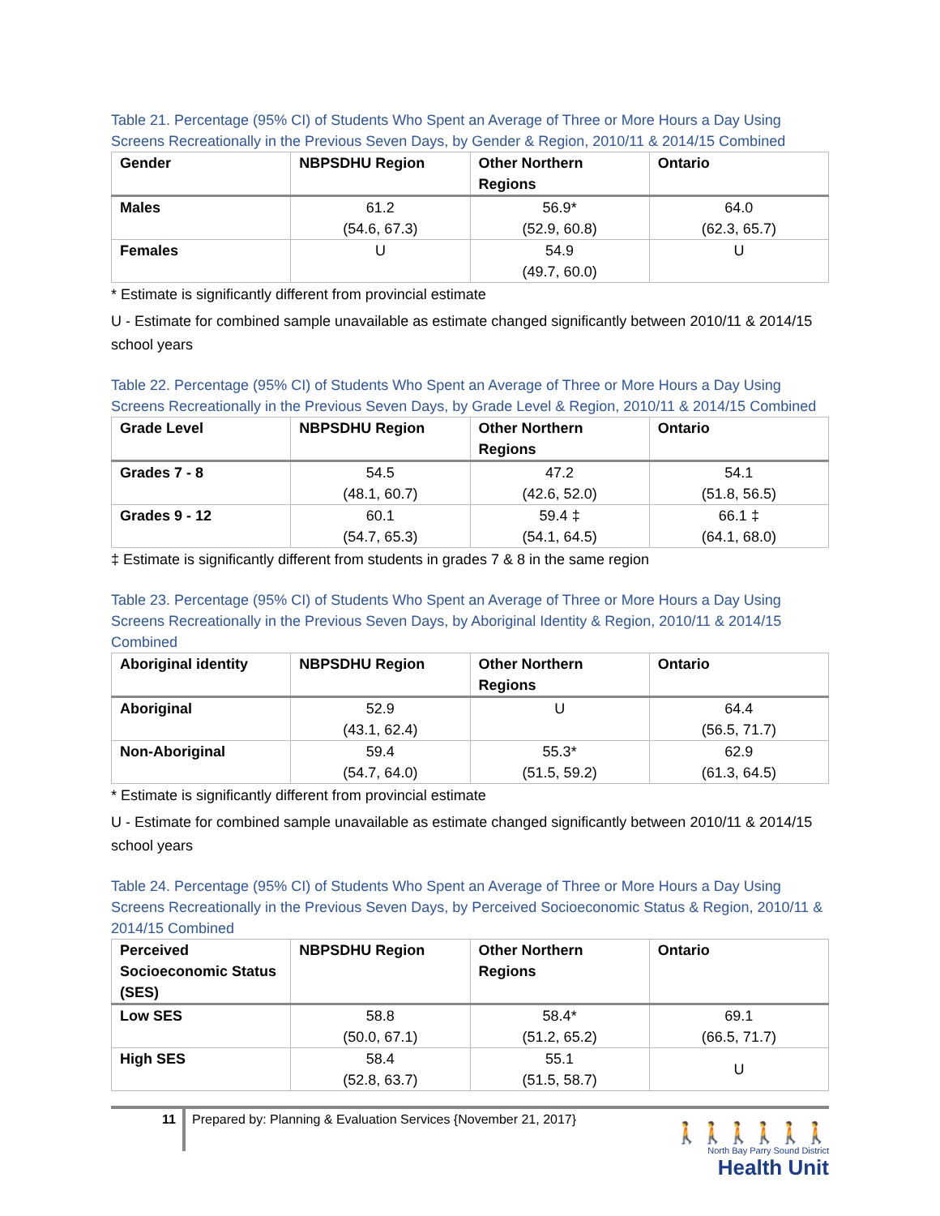Table 21. Percentage (95% CI) of Students Who Spent an Average of Three or More Hours a Day Using Screens Recreationally in the Previous Seven Days, by Gender & Region, 2010/11 & 2014/15 Combined
| Gender | NBPSDHU Region | Other Northern Regions | Ontario |
| --- | --- | --- | --- |
| Males | 61.2 (54.6, 67.3) | 56.9* (52.9, 60.8) | 64.0 (62.3, 65.7) |
| Females | U | 54.9 (49.7, 60.0) | U |
* Estimate is significantly different from provincial estimate
U - Estimate for combined sample unavailable as estimate changed significantly between 2010/11 & 2014/15 school years
Table 22. Percentage (95% CI) of Students Who Spent an Average of Three or More Hours a Day Using Screens Recreationally in the Previous Seven Days, by Grade Level & Region, 2010/11 & 2014/15 Combined
| Grade Level | NBPSDHU Region | Other Northern Regions | Ontario |
| --- | --- | --- | --- |
| Grades 7 - 8 | 54.5 (48.1, 60.7) | 47.2 (42.6, 52.0) | 54.1 (51.8, 56.5) |
| Grades 9 - 12 | 60.1 (54.7, 65.3) | 59.4 ‡ (54.1, 64.5) | 66.1 ‡ (64.1, 68.0) |
‡ Estimate is significantly different from students in grades 7 & 8 in the same region
Table 23. Percentage (95% CI) of Students Who Spent an Average of Three or More Hours a Day Using Screens Recreationally in the Previous Seven Days, by Aboriginal Identity & Region, 2010/11 & 2014/15 Combined
| Aboriginal identity | NBPSDHU Region | Other Northern Regions | Ontario |
| --- | --- | --- | --- |
| Aboriginal | 52.9 (43.1, 62.4) | U | 64.4 (56.5, 71.7) |
| Non-Aboriginal | 59.4 (54.7, 64.0) | 55.3* (51.5, 59.2) | 62.9 (61.3, 64.5) |
* Estimate is significantly different from provincial estimate
U - Estimate for combined sample unavailable as estimate changed significantly between 2010/11 & 2014/15 school years
Table 24. Percentage (95% CI) of Students Who Spent an Average of Three or More Hours a Day Using Screens Recreationally in the Previous Seven Days, by Perceived Socioeconomic Status & Region, 2010/11 & 2014/15 Combined
| Perceived Socioeconomic Status (SES) | NBPSDHU Region | Other Northern Regions | Ontario |
| --- | --- | --- | --- |
| Low SES | 58.8 (50.0, 67.1) | 58.4* (51.2, 65.2) | 69.1 (66.5, 71.7) |
| High SES | 58.4 (52.8, 63.7) | 55.1 (51.5, 58.7) | U |
11
Prepared by: Planning & Evaluation Services {November 21, 2017}
🚶🚶🚶🚶🚶🚶
North Bay Parry Sound District
Health Unit